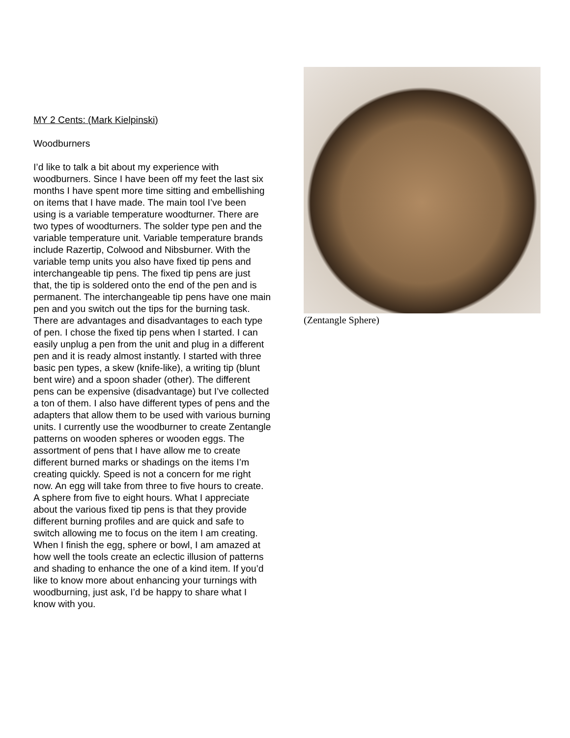MY 2 Cents: (Mark Kielpinski)
Woodburners
I’d like to talk a bit about my experience with woodburners. Since I have been off my feet the last six months I have spent more time sitting and embellishing on items that I have made. The main tool I’ve been using is a variable temperature woodturner. There are two types of woodturners. The solder type pen and the variable temperature unit. Variable temperature brands include Razertip, Colwood and Nibsburner. With the variable temp units you also have fixed tip pens and interchangeable tip pens. The fixed tip pens are just that, the tip is soldered onto the end of the pen and is permanent. The interchangeable tip pens have one main pen and you switch out the tips for the burning task. There are advantages and disadvantages to each type of pen. I chose the fixed tip pens when I started. I can easily unplug a pen from the unit and plug in a different pen and it is ready almost instantly. I started with three basic pen types, a skew (knife-like), a writing tip (blunt bent wire) and a spoon shader (other). The different pens can be expensive (disadvantage) but I’ve collected a ton of them. I also have different types of pens and the adapters that allow them to be used with various burning units. I currently use the woodburner to create Zentangle patterns on wooden spheres or wooden eggs. The assortment of pens that I have allow me to create different burned marks or shadings on the items I’m creating quickly. Speed is not a concern for me right now. An egg will take from three to five hours to create. A sphere from five to eight hours. What I appreciate about the various fixed tip pens is that they provide different burning profiles and are quick and safe to switch allowing me to focus on the item I am creating. When I finish the egg, sphere or bowl, I am amazed at how well the tools create an eclectic illusion of patterns and shading to enhance the one of a kind item. If you’d like to know more about enhancing your turnings with woodburning, just ask, I’d be happy to share what I know with you.
(Zentangle Sphere)